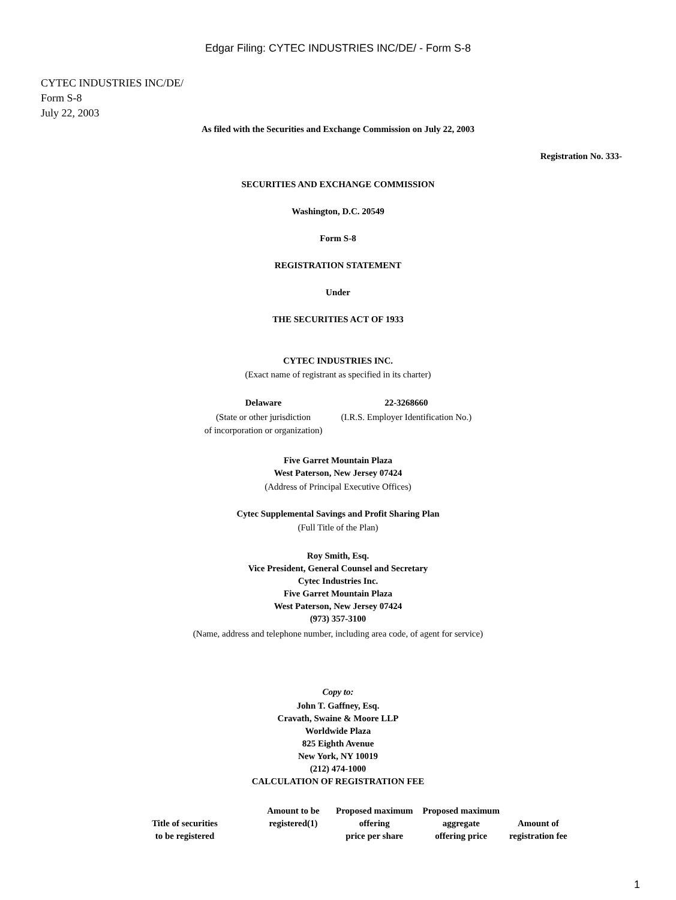Edgar Filing: CYTEC INDUSTRIES INC/DE/ - Form S-8
CYTEC INDUSTRIES INC/DE/
Form S-8
July 22, 2003
As filed with the Securities and Exchange Commission on July 22, 2003
Registration No. 333-
SECURITIES AND EXCHANGE COMMISSION
Washington, D.C. 20549
Form S-8
REGISTRATION STATEMENT
Under
THE SECURITIES ACT OF 1933
CYTEC INDUSTRIES INC.
(Exact name of registrant as specified in its charter)
| Delaware | 22-3268660 |
| (State or other jurisdiction of incorporation or organization) | (I.R.S. Employer Identification No.) |
Five Garret Mountain Plaza
West Paterson, New Jersey 07424
(Address of Principal Executive Offices)
Cytec Supplemental Savings and Profit Sharing Plan
(Full Title of the Plan)
Roy Smith, Esq.
Vice President, General Counsel and Secretary
Cytec Industries Inc.
Five Garret Mountain Plaza
West Paterson, New Jersey 07424
(973) 357-3100
(Name, address and telephone number, including area code, of agent for service)
Copy to:
John T. Gaffney, Esq.
Cravath, Swaine & Moore LLP
Worldwide Plaza
825 Eighth Avenue
New York, NY 10019
(212) 474-1000
CALCULATION OF REGISTRATION FEE
| Title of securities to be registered | Amount to be registered(1) | Proposed maximum offering price per share | Proposed maximum aggregate offering price | Amount of registration fee |
| --- | --- | --- | --- | --- |
1